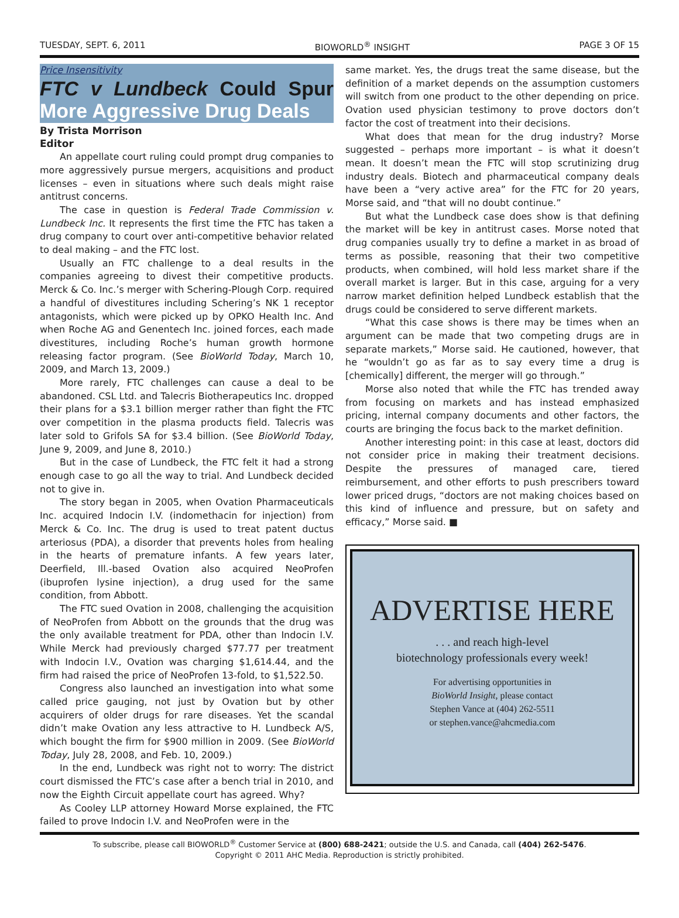TUESDAY, SEPT. 6, 2011 BIOWORLD<sup>®</sup> INSIGHT PAGE 3 OF 15
Price Insensitivity
FTC v Lundbeck Could Spur More Aggressive Drug Deals
By Trista Morrison
Editor
An appellate court ruling could prompt drug companies to more aggressively pursue mergers, acquisitions and product licenses – even in situations where such deals might raise antitrust concerns.
The case in question is Federal Trade Commission v. Lundbeck Inc. It represents the first time the FTC has taken a drug company to court over anti-competitive behavior related to deal making – and the FTC lost.
Usually an FTC challenge to a deal results in the companies agreeing to divest their competitive products. Merck & Co. Inc.’s merger with Schering-Plough Corp. required a handful of divestitures including Schering’s NK 1 receptor antagonists, which were picked up by OPKO Health Inc. And when Roche AG and Genentech Inc. joined forces, each made divestitures, including Roche’s human growth hormone releasing factor program. (See BioWorld Today, March 10, 2009, and March 13, 2009.)
More rarely, FTC challenges can cause a deal to be abandoned. CSL Ltd. and Talecris Biotherapeutics Inc. dropped their plans for a $3.1 billion merger rather than fight the FTC over competition in the plasma products field. Talecris was later sold to Grifols SA for $3.4 billion. (See BioWorld Today, June 9, 2009, and June 8, 2010.)
But in the case of Lundbeck, the FTC felt it had a strong enough case to go all the way to trial. And Lundbeck decided not to give in.
The story began in 2005, when Ovation Pharmaceuticals Inc. acquired Indocin I.V. (indomethacin for injection) from Merck & Co. Inc. The drug is used to treat patent ductus arteriosus (PDA), a disorder that prevents holes from healing in the hearts of premature infants. A few years later, Deerfield, Ill.-based Ovation also acquired NeoProfen (ibuprofen lysine injection), a drug used for the same condition, from Abbott.
The FTC sued Ovation in 2008, challenging the acquisition of NeoProfen from Abbott on the grounds that the drug was the only available treatment for PDA, other than Indocin I.V. While Merck had previously charged $77.77 per treatment with Indocin I.V., Ovation was charging $1,614.44, and the firm had raised the price of NeoProfen 13-fold, to $1,522.50.
Congress also launched an investigation into what some called price gauging, not just by Ovation but by other acquirers of older drugs for rare diseases. Yet the scandal didn’t make Ovation any less attractive to H. Lundbeck A/S, which bought the firm for $900 million in 2009. (See BioWorld Today, July 28, 2008, and Feb. 10, 2009.)
In the end, Lundbeck was right not to worry: The district court dismissed the FTC’s case after a bench trial in 2010, and now the Eighth Circuit appellate court has agreed. Why?
As Cooley LLP attorney Howard Morse explained, the FTC failed to prove Indocin I.V. and NeoProfen were in the
same market. Yes, the drugs treat the same disease, but the definition of a market depends on the assumption customers will switch from one product to the other depending on price. Ovation used physician testimony to prove doctors don’t factor the cost of treatment into their decisions.
What does that mean for the drug industry? Morse suggested – perhaps more important – is what it doesn’t mean. It doesn’t mean the FTC will stop scrutinizing drug industry deals. Biotech and pharmaceutical company deals have been a “very active area” for the FTC for 20 years, Morse said, and “that will no doubt continue.”
But what the Lundbeck case does show is that defining the market will be key in antitrust cases. Morse noted that drug companies usually try to define a market in as broad of terms as possible, reasoning that their two competitive products, when combined, will hold less market share if the overall market is larger. But in this case, arguing for a very narrow market definition helped Lundbeck establish that the drugs could be considered to serve different markets.
“What this case shows is there may be times when an argument can be made that two competing drugs are in separate markets,” Morse said. He cautioned, however, that he “wouldn’t go as far as to say every time a drug is [chemically] different, the merger will go through.”
Morse also noted that while the FTC has trended away from focusing on markets and has instead emphasized pricing, internal company documents and other factors, the courts are bringing the focus back to the market definition.
Another interesting point: in this case at least, doctors did not consider price in making their treatment decisions. Despite the pressures of managed care, tiered reimbursement, and other efforts to push prescribers toward lower priced drugs, “doctors are not making choices based on this kind of influence and pressure, but on safety and efficacy,” Morse said. ■
ADVERTISE HERE
. . . and reach high-level
biotechnology professionals every week!
For advertising opportunities in
BioWorld Insight, please contact
Stephen Vance at (404) 262-5511
or stephen.vance@ahcmedia.com
To subscribe, please call BIOWORLD<sup>®</sup> Customer Service at (800) 688-2421; outside the U.S. and Canada, call (404) 262-5476.
Copyright © 2011 AHC Media. Reproduction is strictly prohibited.